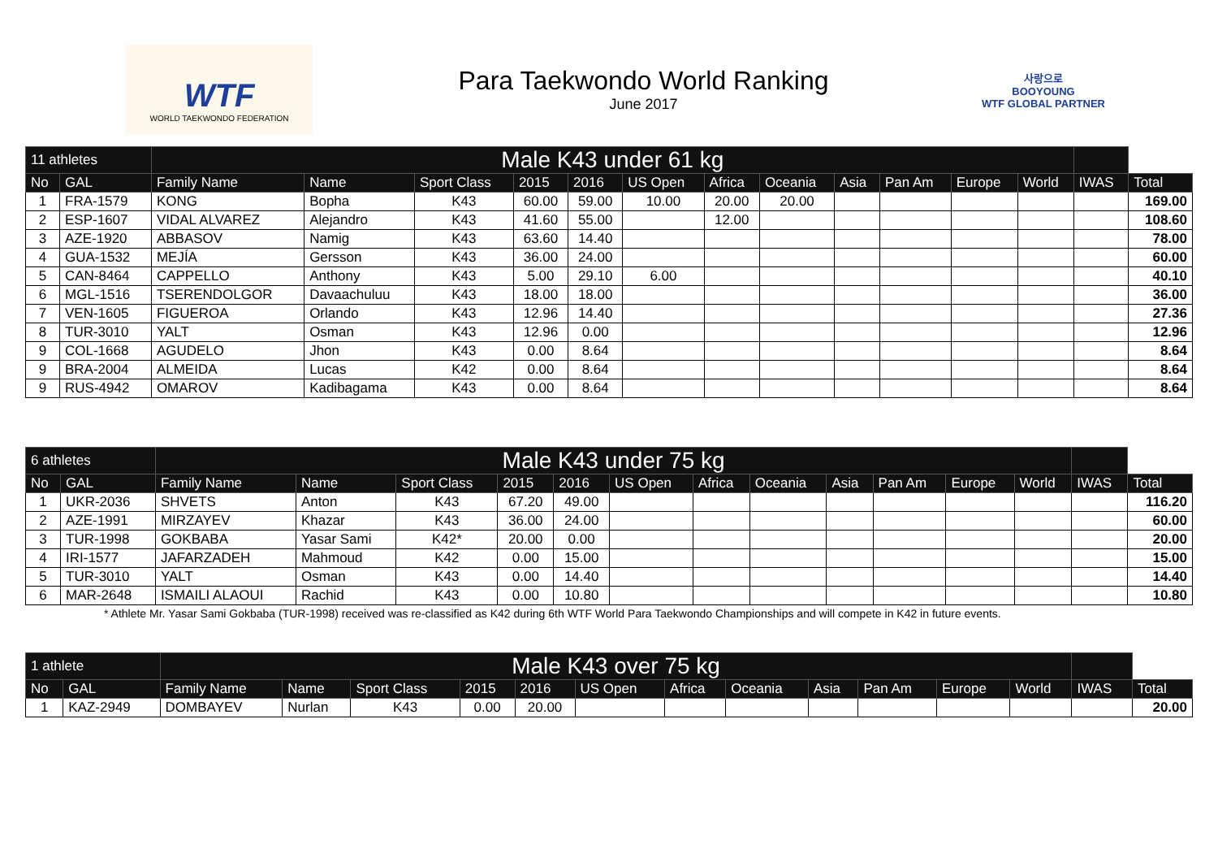WTF
WORLD TAEKWONDO FEDERATION
Para Taekwondo World Ranking
June 2017
사랑으로
BOOYOUNG
WTF GLOBAL PARTNER
| 11 athletes | | Male K43 under 61 kg | | | | | | | | | | | | | |
| --- | --- | --- | --- | --- | --- | --- | --- | --- | --- | --- | --- | --- | --- | --- | --- |
| No | GAL | Family Name | Name | Sport Class | 2015 | 2016 | US Open | Africa | Oceania | Asia | Pan Am | Europe | World | IWAS | Total |
| 1 | FRA-1579 | KONG | Bopha | K43 | 60.00 | 59.00 | 10.00 | 20.00 | 20.00 | | | | | | 169.00 |
| 2 | ESP-1607 | VIDAL ALVAREZ | Alejandro | K43 | 41.60 | 55.00 | | 12.00 | | | | | | | 108.60 |
| 3 | AZE-1920 | ABBASOV | Namig | K43 | 63.60 | 14.40 | | | | | | | | | 78.00 |
| 4 | GUA-1532 | MEJÍA | Gersson | K43 | 36.00 | 24.00 | | | | | | | | | 60.00 |
| 5 | CAN-8464 | CAPPELLO | Anthony | K43 | 5.00 | 29.10 | 6.00 | | | | | | | | 40.10 |
| 6 | MGL-1516 | TSERENDOLGOR | Davaachuluu | K43 | 18.00 | 18.00 | | | | | | | | | 36.00 |
| 7 | VEN-1605 | FIGUEROA | Orlando | K43 | 12.96 | 14.40 | | | | | | | | | 27.36 |
| 8 | TUR-3010 | YALT | Osman | K43 | 12.96 | 0.00 | | | | | | | | | 12.96 |
| 9 | COL-1668 | AGUDELO | Jhon | K43 | 0.00 | 8.64 | | | | | | | | | 8.64 |
| 9 | BRA-2004 | ALMEIDA | Lucas | K42 | 0.00 | 8.64 | | | | | | | | | 8.64 |
| 9 | RUS-4942 | OMAROV | Kadibagama | K43 | 0.00 | 8.64 | | | | | | | | | 8.64 |
| 6 athletes | | Male K43 under 75 kg | | | | | | | | | | | | | |
| --- | --- | --- | --- | --- | --- | --- | --- | --- | --- | --- | --- | --- | --- | --- | --- |
| No | GAL | Family Name | Name | Sport Class | 2015 | 2016 | US Open | Africa | Oceania | Asia | Pan Am | Europe | World | IWAS | Total |
| 1 | UKR-2036 | SHVETS | Anton | K43 | 67.20 | 49.00 | | | | | | | | | 116.20 |
| 2 | AZE-1991 | MIRZAYEV | Khazar | K43 | 36.00 | 24.00 | | | | | | | | | 60.00 |
| 3 | TUR-1998 | GOKBABA | Yasar Sami | K42* | 20.00 | 0.00 | | | | | | | | | 20.00 |
| 4 | IRI-1577 | JAFARZADEH | Mahmoud | K42 | 0.00 | 15.00 | | | | | | | | | 15.00 |
| 5 | TUR-3010 | YALT | Osman | K43 | 0.00 | 14.40 | | | | | | | | | 14.40 |
| 6 | MAR-2648 | ISMAILI ALAOUI | Rachid | K43 | 0.00 | 10.80 | | | | | | | | | 10.80 |
* Athlete Mr. Yasar Sami Gokbaba (TUR-1998) received was re-classified as K42 during 6th WTF World Para Taekwondo Championships and will compete in K42 in future events.
| 1 athlete | | Male K43 over 75 kg | | | | | | | | | | | | | |
| --- | --- | --- | --- | --- | --- | --- | --- | --- | --- | --- | --- | --- | --- | --- | --- |
| No | GAL | Family Name | Name | Sport Class | 2015 | 2016 | US Open | Africa | Oceania | Asia | Pan Am | Europe | World | IWAS | Total |
| 1 | KAZ-2949 | DOMBAYEV | Nurlan | K43 | 0.00 | 20.00 | | | | | | | | | 20.00 |